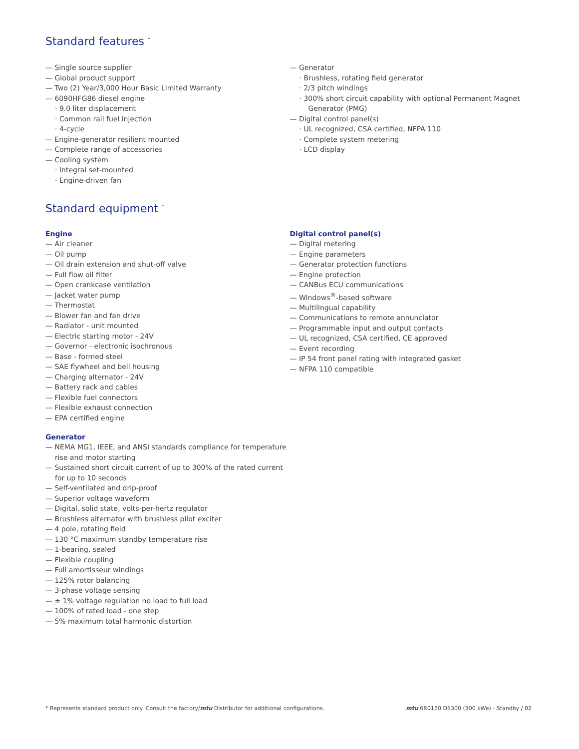Standard features <sup>*</sup>
— Single source supplier
— Global product support
— Two (2) Year/3,000 Hour Basic Limited Warranty
— 6090HFG86 diesel engine
· 9.0 liter displacement
· Common rail fuel injection
· 4-cycle
— Engine-generator resilient mounted
— Complete range of accessories
— Cooling system
· Integral set-mounted
· Engine-driven fan
— Generator
· Brushless, rotating field generator
· 2/3 pitch windings
· 300% short circuit capability with optional Permanent Magnet Generator (PMG)
— Digital control panel(s)
· UL recognized, CSA certified, NFPA 110
· Complete system metering
· LCD display
Standard equipment <sup>*</sup>
Engine
— Air cleaner
— Oil pump
— Oil drain extension and shut-off valve
— Full flow oil filter
— Open crankcase ventilation
— Jacket water pump
— Thermostat
— Blower fan and fan drive
— Radiator - unit mounted
— Electric starting motor - 24V
— Governor - electronic isochronous
— Base - formed steel
— SAE flywheel and bell housing
— Charging alternator - 24V
— Battery rack and cables
— Flexible fuel connectors
— Flexible exhaust connection
— EPA certified engine
Generator
— NEMA MG1, IEEE, and ANSI standards compliance for temperature rise and motor starting
— Sustained short circuit current of up to 300% of the rated current for up to 10 seconds
— Self-ventilated and drip-proof
— Superior voltage waveform
— Digital, solid state, volts-per-hertz regulator
— Brushless alternator with brushless pilot exciter
— 4 pole, rotating field
— 130 °C maximum standby temperature rise
— 1-bearing, sealed
— Flexible coupling
— Full amortisseur windings
— 125% rotor balancing
— 3-phase voltage sensing
— ± 1% voltage regulation no load to full load
— 100% of rated load - one step
— 5% maximum total harmonic distortion
Digital control panel(s)
— Digital metering
— Engine parameters
— Generator protection functions
— Engine protection
— CANBus ECU communications
— Windows<sup>®</sup>-based software
— Multilingual capability
— Communications to remote annunciator
— Programmable input and output contacts
— UL recognized, CSA certified, CE approved
— Event recording
— IP 54 front panel rating with integrated gasket
— NFPA 110 compatible
* Represents standard product only. Consult the factory/mtu Distributor for additional configurations. mtu 6R0150 DS300 (300 kWe) - Standby / 02